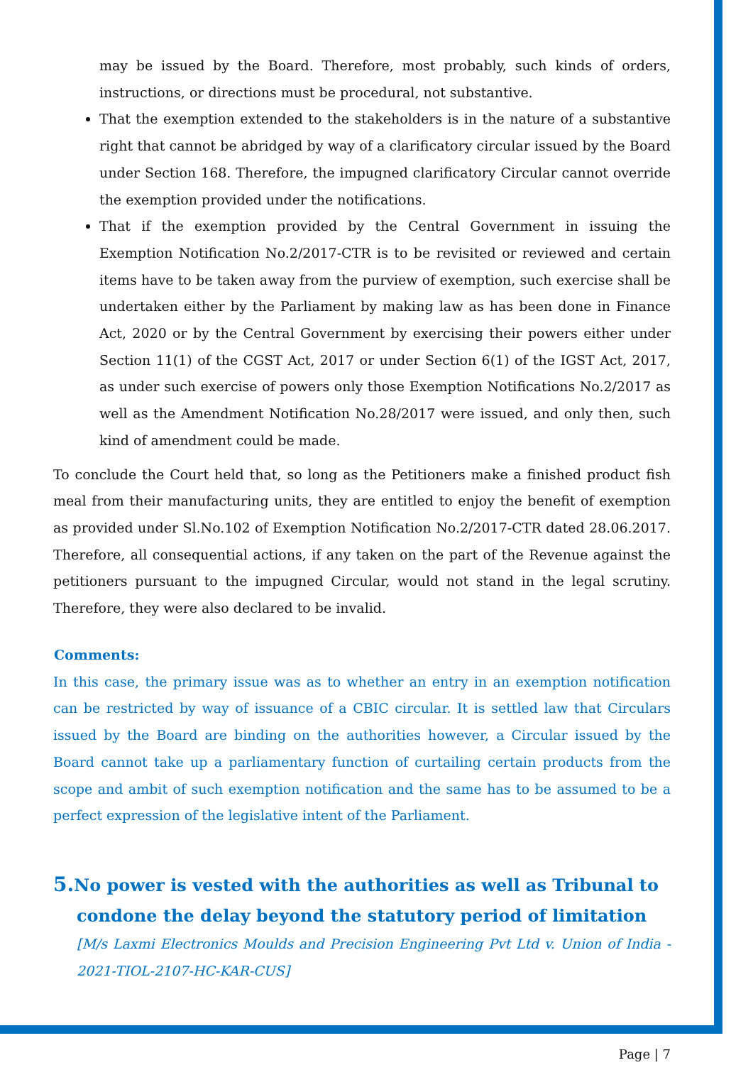may be issued by the Board. Therefore, most probably, such kinds of orders, instructions, or directions must be procedural, not substantive.
That the exemption extended to the stakeholders is in the nature of a substantive right that cannot be abridged by way of a clarificatory circular issued by the Board under Section 168. Therefore, the impugned clarificatory Circular cannot override the exemption provided under the notifications.
That if the exemption provided by the Central Government in issuing the Exemption Notification No.2/2017-CTR is to be revisited or reviewed and certain items have to be taken away from the purview of exemption, such exercise shall be undertaken either by the Parliament by making law as has been done in Finance Act, 2020 or by the Central Government by exercising their powers either under Section 11(1) of the CGST Act, 2017 or under Section 6(1) of the IGST Act, 2017, as under such exercise of powers only those Exemption Notifications No.2/2017 as well as the Amendment Notification No.28/2017 were issued, and only then, such kind of amendment could be made.
To conclude the Court held that, so long as the Petitioners make a finished product fish meal from their manufacturing units, they are entitled to enjoy the benefit of exemption as provided under Sl.No.102 of Exemption Notification No.2/2017-CTR dated 28.06.2017. Therefore, all consequential actions, if any taken on the part of the Revenue against the petitioners pursuant to the impugned Circular, would not stand in the legal scrutiny. Therefore, they were also declared to be invalid.
Comments:
In this case, the primary issue was as to whether an entry in an exemption notification can be restricted by way of issuance of a CBIC circular. It is settled law that Circulars issued by the Board are binding on the authorities however, a Circular issued by the Board cannot take up a parliamentary function of curtailing certain products from the scope and ambit of such exemption notification and the same has to be assumed to be a perfect expression of the legislative intent of the Parliament.
5. No power is vested with the authorities as well as Tribunal to condone the delay beyond the statutory period of limitation
[M/s Laxmi Electronics Moulds and Precision Engineering Pvt Ltd v. Union of India - 2021-TIOL-2107-HC-KAR-CUS]
Page | 7